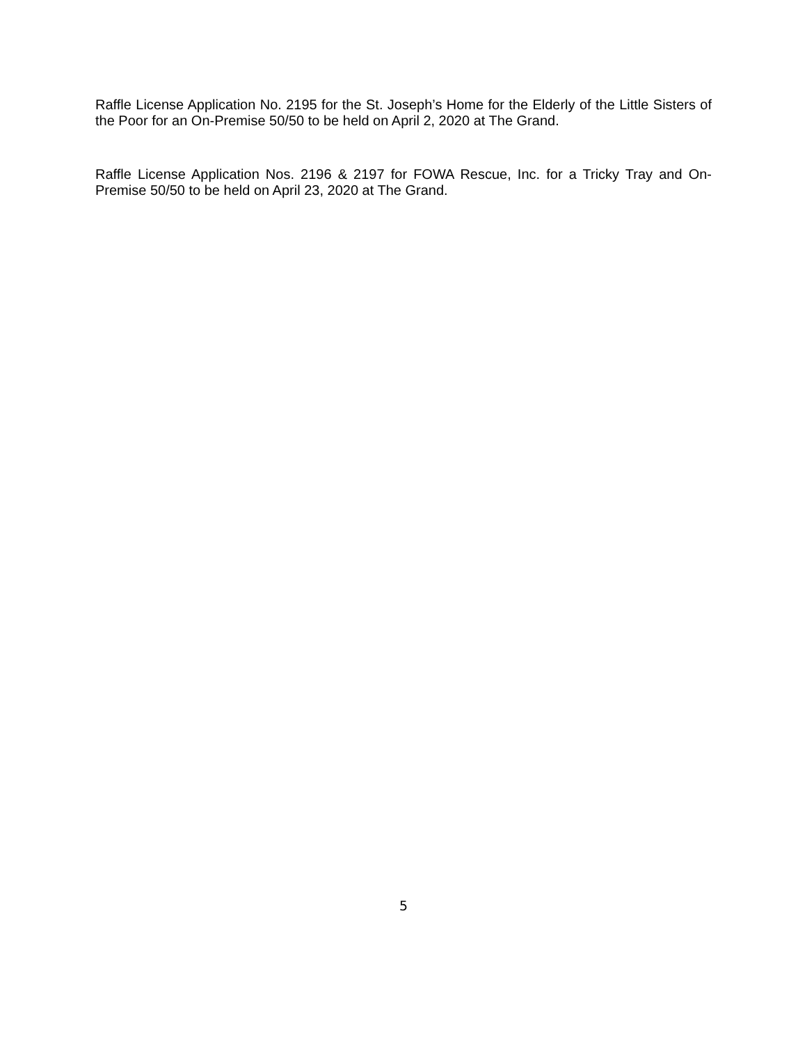Raffle License Application No. 2195 for the St. Joseph’s Home for the Elderly of the Little Sisters of the Poor for an On-Premise 50/50 to be held on April 2, 2020 at The Grand.
Raffle License Application Nos. 2196 & 2197 for FOWA Rescue, Inc. for a Tricky Tray and On-Premise 50/50 to be held on April 23, 2020 at The Grand.
5